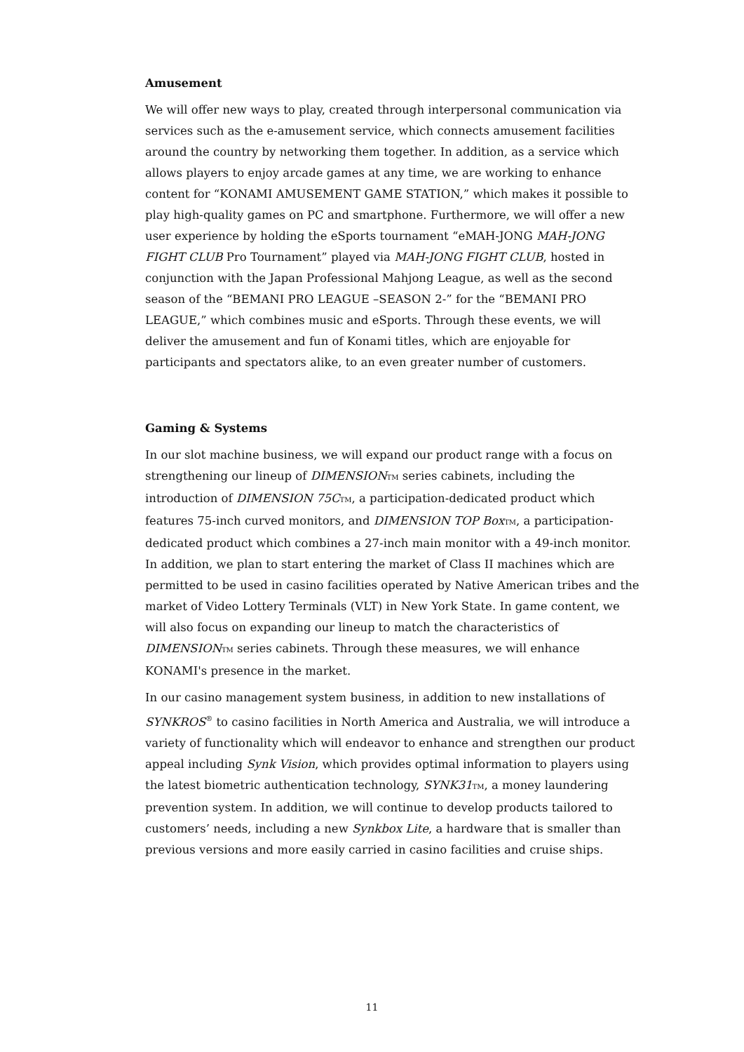Amusement
We will offer new ways to play, created through interpersonal communication via services such as the e-amusement service, which connects amusement facilities around the country by networking them together. In addition, as a service which allows players to enjoy arcade games at any time, we are working to enhance content for “KONAMI AMUSEMENT GAME STATION,” which makes it possible to play high-quality games on PC and smartphone. Furthermore, we will offer a new user experience by holding the eSports tournament “eMAH-JONG MAH-JONG FIGHT CLUB Pro Tournament” played via MAH-JONG FIGHT CLUB, hosted in conjunction with the Japan Professional Mahjong League, as well as the second season of the “BEMANI PRO LEAGUE –SEASON 2-” for the “BEMANI PRO LEAGUE,” which combines music and eSports. Through these events, we will deliver the amusement and fun of Konami titles, which are enjoyable for participants and spectators alike, to an even greater number of customers.
Gaming & Systems
In our slot machine business, we will expand our product range with a focus on strengthening our lineup of DIMENSION TM series cabinets, including the introduction of DIMENSION 75C TM, a participation-dedicated product which features 75-inch curved monitors, and DIMENSION TOP Box TM, a participation-dedicated product which combines a 27-inch main monitor with a 49-inch monitor. In addition, we plan to start entering the market of Class II machines which are permitted to be used in casino facilities operated by Native American tribes and the market of Video Lottery Terminals (VLT) in New York State. In game content, we will also focus on expanding our lineup to match the characteristics of DIMENSION TM series cabinets. Through these measures, we will enhance KONAMI's presence in the market.
In our casino management system business, in addition to new installations of SYNKROS<sup>®</sup> to casino facilities in North America and Australia, we will introduce a variety of functionality which will endeavor to enhance and strengthen our product appeal including Synk Vision, which provides optimal information to players using the latest biometric authentication technology, SYNK31 TM, a money laundering prevention system. In addition, we will continue to develop products tailored to customers’ needs, including a new Synkbox Lite, a hardware that is smaller than previous versions and more easily carried in casino facilities and cruise ships.
11